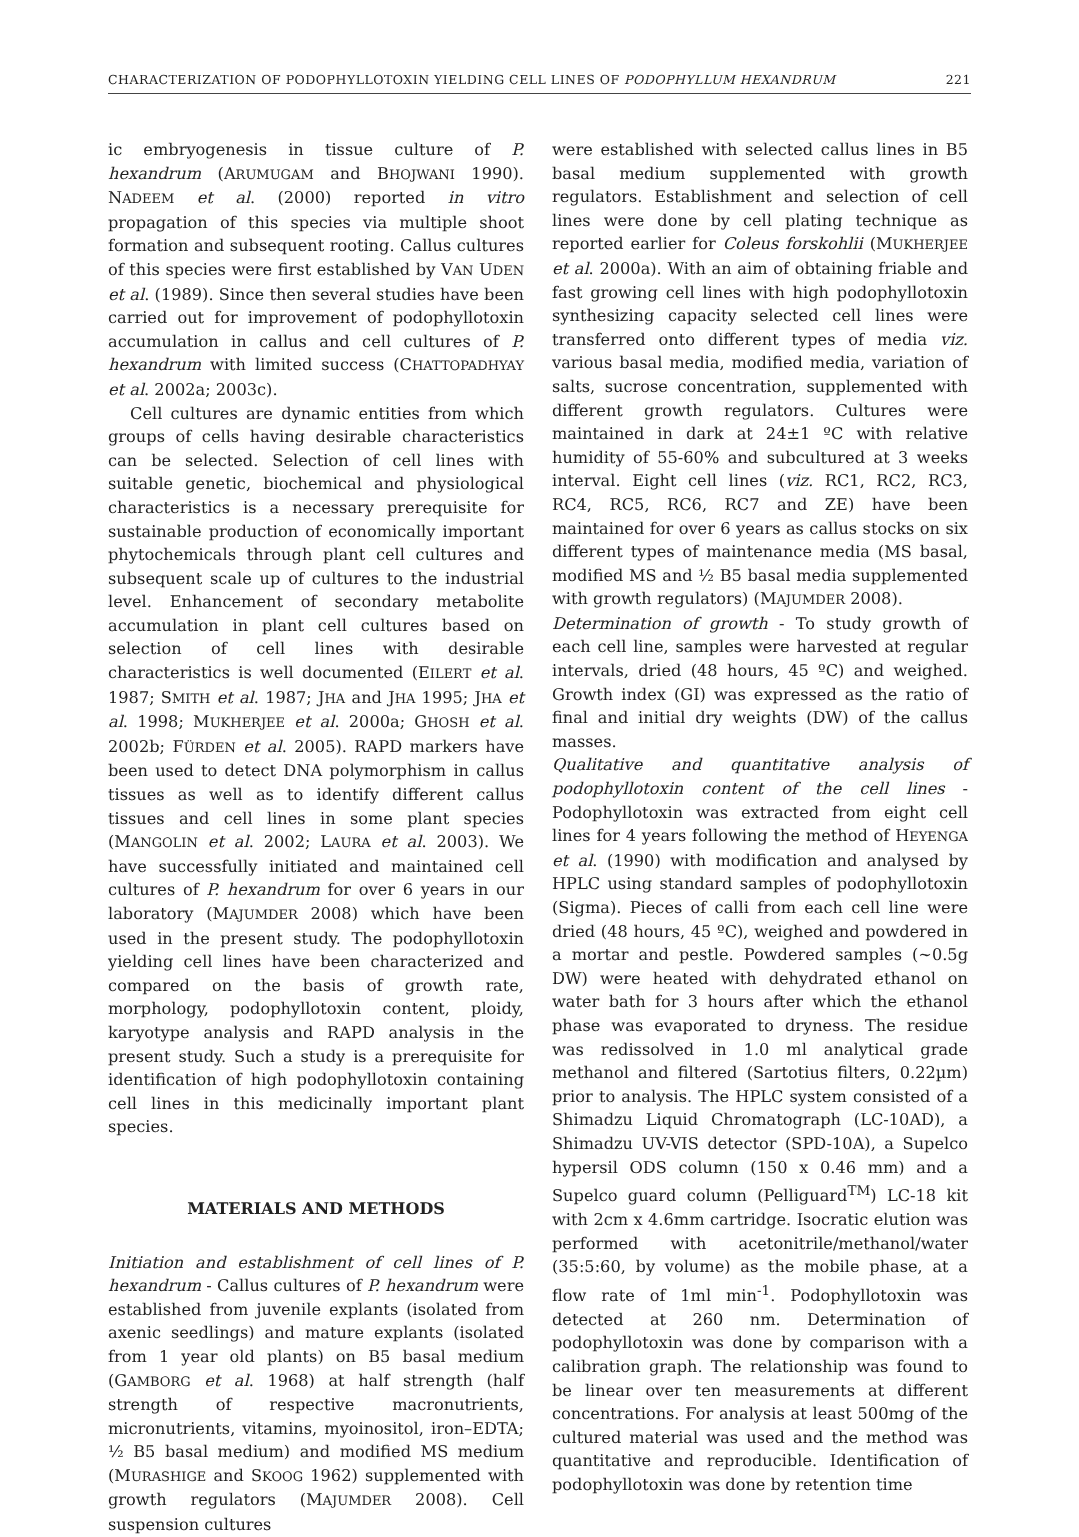CHARACTERIZATION OF PODOPHYLLOTOXIN YIELDING CELL LINES OF PODOPHYLLUM HEXANDRUM 221
ic embryogenesis in tissue culture of P. hexandrum (ARUMUGAM and BHOJWANI 1990). NADEEM et al. (2000) reported in vitro propagation of this species via multiple shoot formation and subsequent rooting. Callus cultures of this species were first established by VAN UDEN et al. (1989). Since then several studies have been carried out for improvement of podophyllotoxin accumulation in callus and cell cultures of P. hexandrum with limited success (CHATTOPADHYAY et al. 2002a; 2003c).
Cell cultures are dynamic entities from which groups of cells having desirable characteristics can be selected. Selection of cell lines with suitable genetic, biochemical and physiological characteristics is a necessary prerequisite for sustainable production of economically important phytochemicals through plant cell cultures and subsequent scale up of cultures to the industrial level. Enhancement of secondary metabolite accumulation in plant cell cultures based on selection of cell lines with desirable characteristics is well documented (EILERT et al. 1987; SMITH et al. 1987; JHA and JHA 1995; JHA et al. 1998; MUKHERJEE et al. 2000a; GHOSH et al. 2002b; FÜRDEN et al. 2005). RAPD markers have been used to detect DNA polymorphism in callus tissues as well as to identify different callus tissues and cell lines in some plant species (MANGOLIN et al. 2002; LAURA et al. 2003). We have successfully initiated and maintained cell cultures of P. hexandrum for over 6 years in our laboratory (MAJUMDER 2008) which have been used in the present study. The podophyllotoxin yielding cell lines have been characterized and compared on the basis of growth rate, morphology, podophyllotoxin content, ploidy, karyotype analysis and RAPD analysis in the present study. Such a study is a prerequisite for identification of high podophyllotoxin containing cell lines in this medicinally important plant species.
MATERIALS AND METHODS
Initiation and establishment of cell lines of P. hexandrum - Callus cultures of P. hexandrum were established from juvenile explants (isolated from axenic seedlings) and mature explants (isolated from 1 year old plants) on B5 basal medium (GAMBORG et al. 1968) at half strength (half strength of respective macronutrients, micronutrients, vitamins, myoinositol, iron–EDTA; ½ B5 basal medium) and modified MS medium (MURASHIGE and SKOOG 1962) supplemented with growth regulators (MAJUMDER 2008). Cell suspension cultures
were established with selected callus lines in B5 basal medium supplemented with growth regulators. Establishment and selection of cell lines were done by cell plating technique as reported earlier for Coleus forskohlii (MUKHERJEE et al. 2000a). With an aim of obtaining friable and fast growing cell lines with high podophyllotoxin synthesizing capacity selected cell lines were transferred onto different types of media viz. various basal media, modified media, variation of salts, sucrose concentration, supplemented with different growth regulators. Cultures were maintained in dark at 24±1 ºC with relative humidity of 55-60% and subcultured at 3 weeks interval. Eight cell lines (viz. RC1, RC2, RC3, RC4, RC5, RC6, RC7 and ZE) have been maintained for over 6 years as callus stocks on six different types of maintenance media (MS basal, modified MS and ½ B5 basal media supplemented with growth regulators) (MAJUMDER 2008).
Determination of growth - To study growth of each cell line, samples were harvested at regular intervals, dried (48 hours, 45 ºC) and weighed. Growth index (GI) was expressed as the ratio of final and initial dry weights (DW) of the callus masses.
Qualitative and quantitative analysis of podophyllotoxin content of the cell lines - Podophyllotoxin was extracted from eight cell lines for 4 years following the method of HEYENGA et al. (1990) with modification and analysed by HPLC using standard samples of podophyllotoxin (Sigma). Pieces of calli from each cell line were dried (48 hours, 45 ºC), weighed and powdered in a mortar and pestle. Powdered samples (~0.5g DW) were heated with dehydrated ethanol on water bath for 3 hours after which the ethanol phase was evaporated to dryness. The residue was redissolved in 1.0 ml analytical grade methanol and filtered (Sartotius filters, 0.22µm) prior to analysis. The HPLC system consisted of a Shimadzu Liquid Chromatograph (LC-10AD), a Shimadzu UV-VIS detector (SPD-10A), a Supelco hypersil ODS column (150 x 0.46 mm) and a Supelco guard column (Pelliguard<sup>TM</sup>) LC-18 kit with 2cm x 4.6mm cartridge. Isocratic elution was performed with acetonitrile/methanol/water (35:5:60, by volume) as the mobile phase, at a flow rate of 1ml min<sup>-1</sup>. Podophyllotoxin was detected at 260 nm. Determination of podophyllotoxin was done by comparison with a calibration graph. The relationship was found to be linear over ten measurements at different concentrations. For analysis at least 500mg of the cultured material was used and the method was quantitative and reproducible. Identification of podophyllotoxin was done by retention time